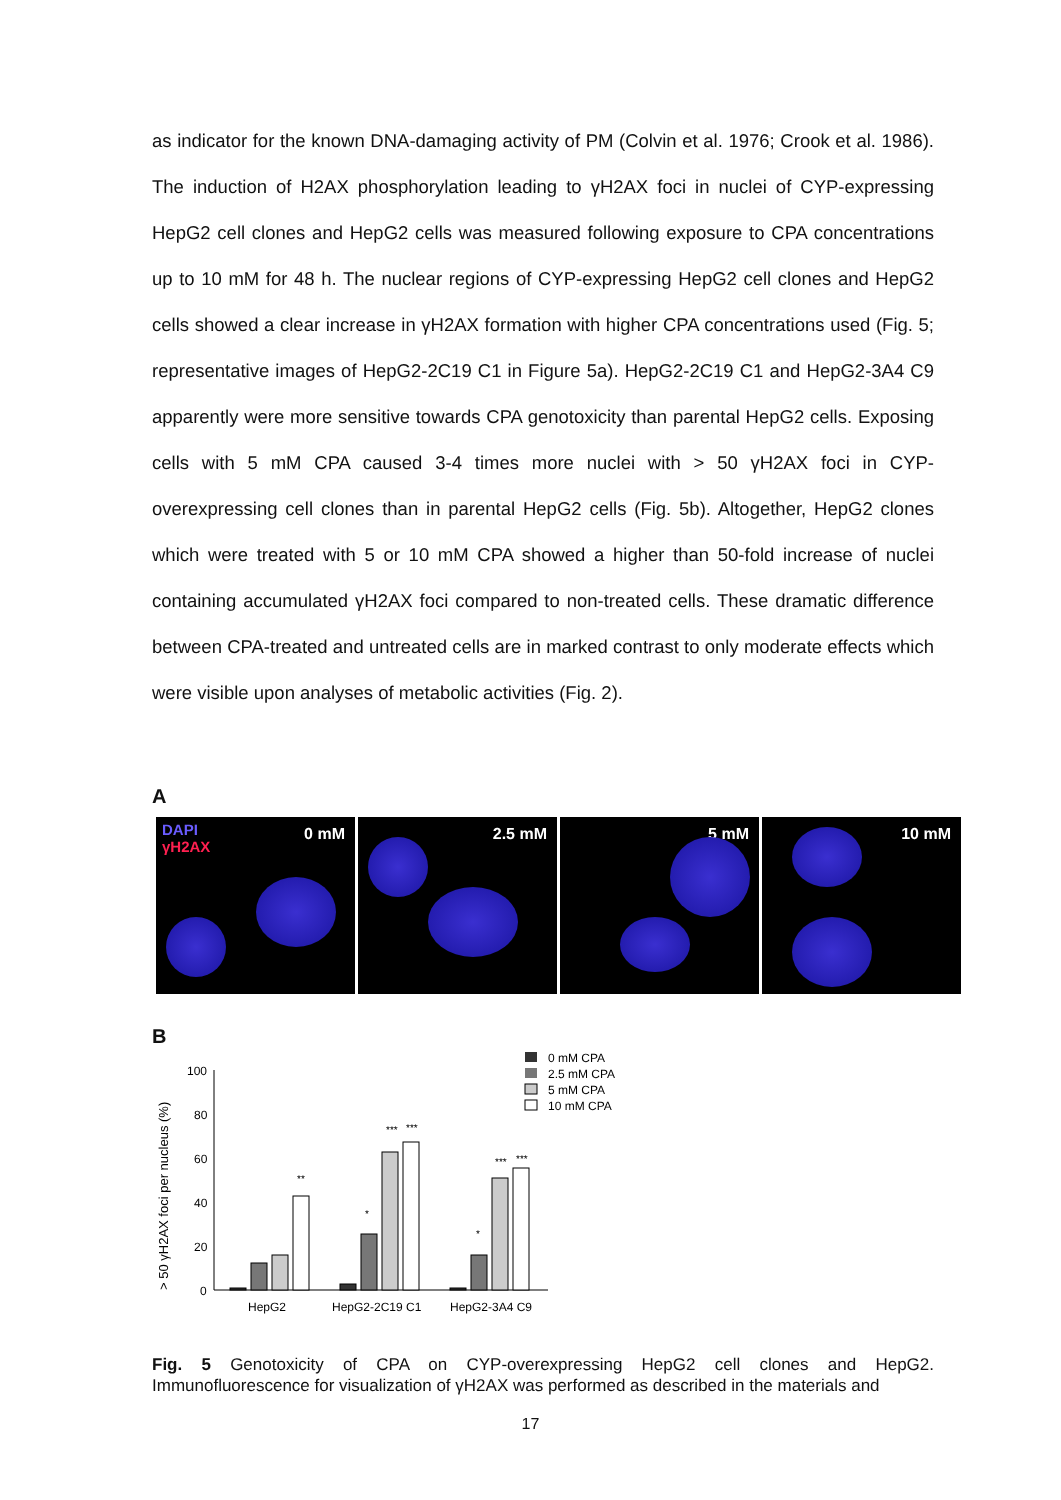as indicator for the known DNA-damaging activity of PM (Colvin et al. 1976; Crook et al. 1986). The induction of H2AX phosphorylation leading to γH2AX foci in nuclei of CYP-expressing HepG2 cell clones and HepG2 cells was measured following exposure to CPA concentrations up to 10 mM for 48 h. The nuclear regions of CYP-expressing HepG2 cell clones and HepG2 cells showed a clear increase in γH2AX formation with higher CPA concentrations used (Fig. 5; representative images of HepG2-2C19 C1 in Figure 5a). HepG2-2C19 C1 and HepG2-3A4 C9 apparently were more sensitive towards CPA genotoxicity than parental HepG2 cells. Exposing cells with 5 mM CPA caused 3-4 times more nuclei with > 50 γH2AX foci in CYP-overexpressing cell clones than in parental HepG2 cells (Fig. 5b). Altogether, HepG2 clones which were treated with 5 or 10 mM CPA showed a higher than 50-fold increase of nuclei containing accumulated γH2AX foci compared to non-treated cells. These dramatic difference between CPA-treated and untreated cells are in marked contrast to only moderate effects which were visible upon analyses of metabolic activities (Fig. 2).
A
DAPI
γH2AX
0 mM
2.5 mM
5 mM
10 mM
B
> 50 γH2AX foci per nucleus (%)
100
80
60
40
20
0
HepG2
HepG2-2C19 C1
HepG2-3A4 C9
**
***
***
*
*
***
***
0 mM CPA
2.5 mM CPA
5 mM CPA
10 mM CPA
Fig. 5 Genotoxicity of CPA on CYP-overexpressing HepG2 cell clones and HepG2. Immunofluorescence for visualization of γH2AX was performed as described in the materials and
17